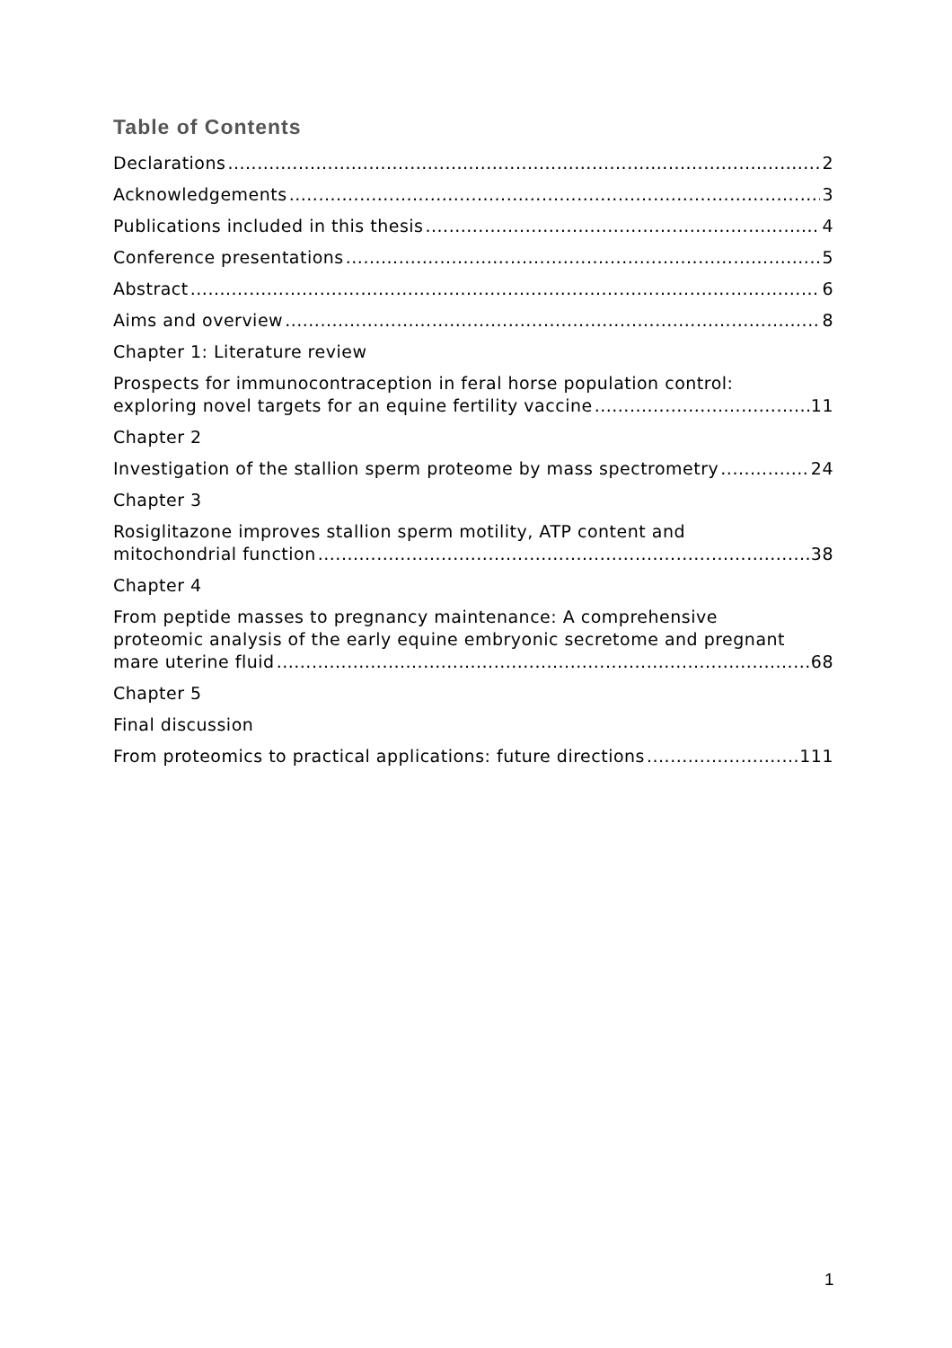Table of Contents
Declarations 2
Acknowledgements 3
Publications included in this thesis 4
Conference presentations 5
Abstract 6
Aims and overview 8
Chapter 1: Literature review
Prospects for immunocontraception in feral horse population control:
exploring novel targets for an equine fertility vaccine 11
Chapter 2
Investigation of the stallion sperm proteome by mass spectrometry 24
Chapter 3
Rosiglitazone improves stallion sperm motility, ATP content and
mitochondrial function 38
Chapter 4
From peptide masses to pregnancy maintenance: A comprehensive
proteomic analysis of the early equine embryonic secretome and pregnant
mare uterine fluid 68
Chapter 5
Final discussion
From proteomics to practical applications: future directions 111
1